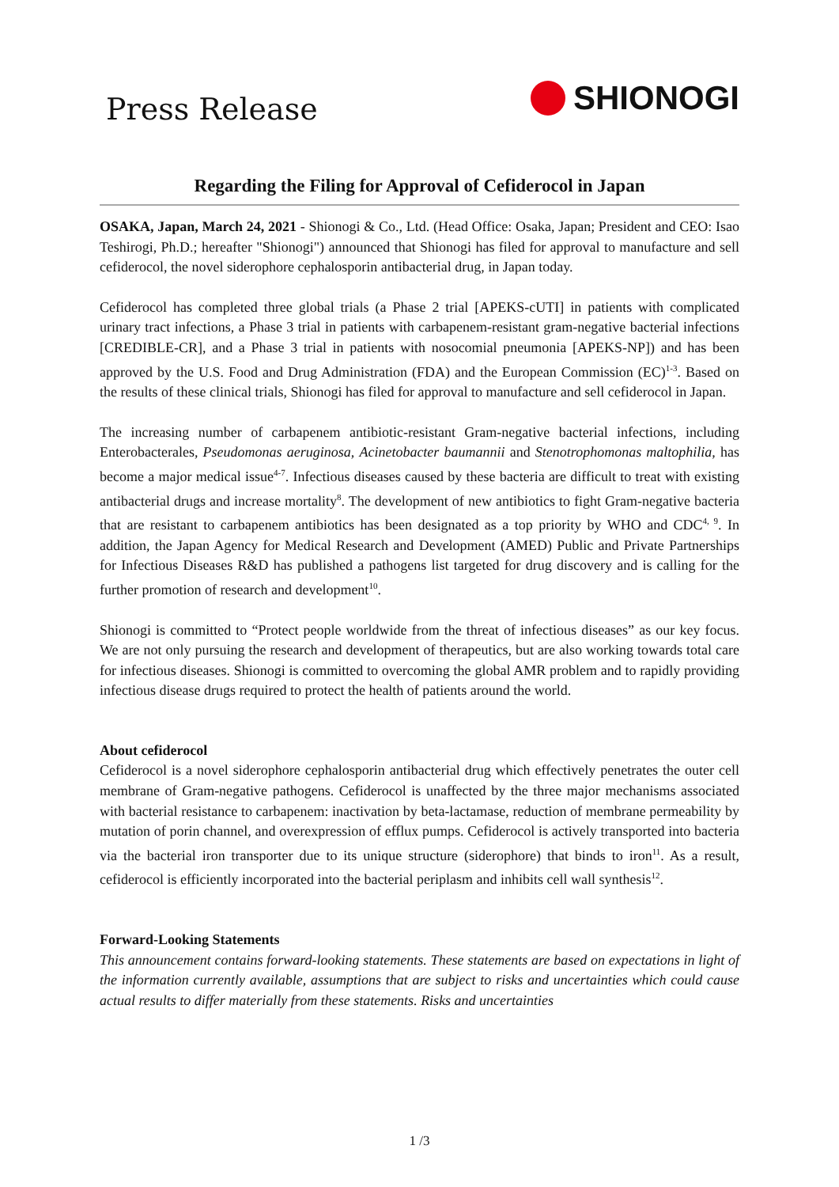Press Release
SHIONOGI
Regarding the Filing for Approval of Cefiderocol in Japan
OSAKA, Japan, March 24, 2021 - Shionogi & Co., Ltd. (Head Office: Osaka, Japan; President and CEO: Isao Teshirogi, Ph.D.; hereafter "Shionogi") announced that Shionogi has filed for approval to manufacture and sell cefiderocol, the novel siderophore cephalosporin antibacterial drug, in Japan today.
Cefiderocol has completed three global trials (a Phase 2 trial [APEKS-cUTI] in patients with complicated urinary tract infections, a Phase 3 trial in patients with carbapenem-resistant gram-negative bacterial infections [CREDIBLE-CR], and a Phase 3 trial in patients with nosocomial pneumonia [APEKS-NP]) and has been approved by the U.S. Food and Drug Administration (FDA) and the European Commission (EC)<sup>1-3</sup>. Based on the results of these clinical trials, Shionogi has filed for approval to manufacture and sell cefiderocol in Japan.
The increasing number of carbapenem antibiotic-resistant Gram-negative bacterial infections, including Enterobacterales, Pseudomonas aeruginosa, Acinetobacter baumannii and Stenotrophomonas maltophilia, has become a major medical issue<sup>4-7</sup>. Infectious diseases caused by these bacteria are difficult to treat with existing antibacterial drugs and increase mortality<sup>8</sup>. The development of new antibiotics to fight Gram-negative bacteria that are resistant to carbapenem antibiotics has been designated as a top priority by WHO and CDC<sup>4, 9</sup>. In addition, the Japan Agency for Medical Research and Development (AMED) Public and Private Partnerships for Infectious Diseases R&D has published a pathogens list targeted for drug discovery and is calling for the further promotion of research and development<sup>10</sup>.
Shionogi is committed to “Protect people worldwide from the threat of infectious diseases” as our key focus. We are not only pursuing the research and development of therapeutics, but are also working towards total care for infectious diseases. Shionogi is committed to overcoming the global AMR problem and to rapidly providing infectious disease drugs required to protect the health of patients around the world.
About cefiderocol
Cefiderocol is a novel siderophore cephalosporin antibacterial drug which effectively penetrates the outer cell membrane of Gram-negative pathogens. Cefiderocol is unaffected by the three major mechanisms associated with bacterial resistance to carbapenem: inactivation by beta-lactamase, reduction of membrane permeability by mutation of porin channel, and overexpression of efflux pumps. Cefiderocol is actively transported into bacteria via the bacterial iron transporter due to its unique structure (siderophore) that binds to iron<sup>11</sup>. As a result, cefiderocol is efficiently incorporated into the bacterial periplasm and inhibits cell wall synthesis<sup>12</sup>.
Forward-Looking Statements
This announcement contains forward-looking statements. These statements are based on expectations in light of the information currently available, assumptions that are subject to risks and uncertainties which could cause actual results to differ materially from these statements. Risks and uncertainties
1 /3